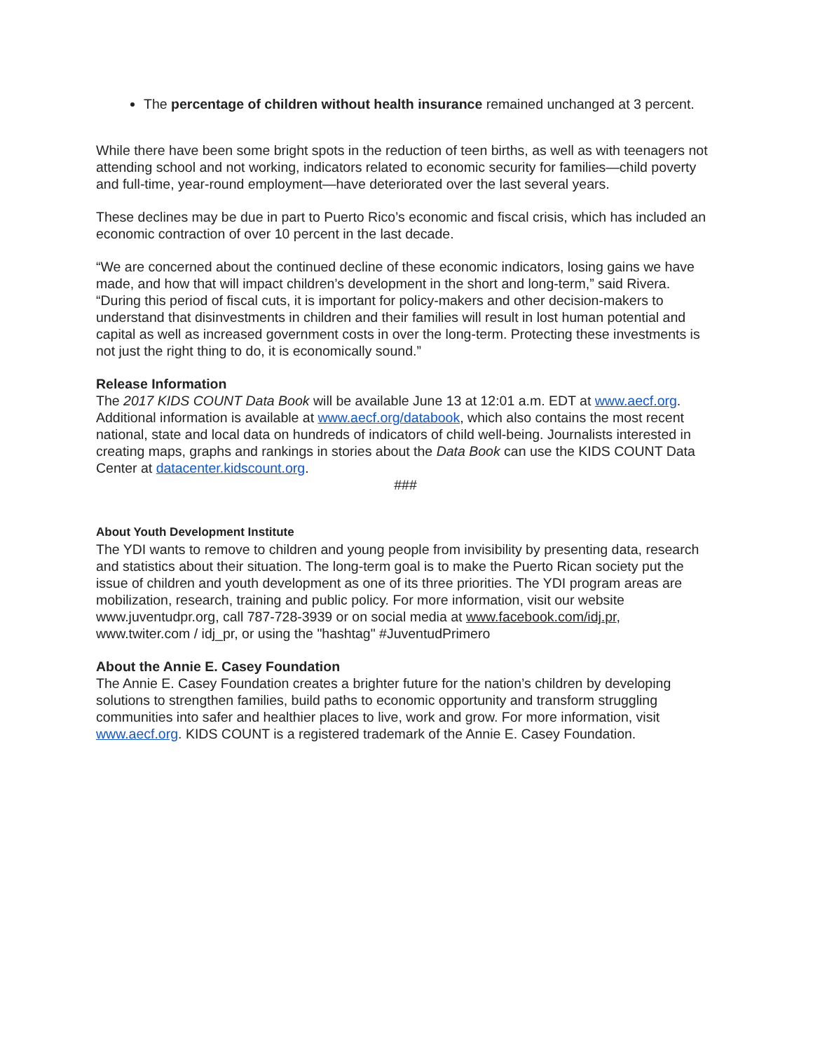The percentage of children without health insurance remained unchanged at 3 percent.
While there have been some bright spots in the reduction of teen births, as well as with teenagers not attending school and not working, indicators related to economic security for families—child poverty and full-time, year-round employment—have deteriorated over the last several years.
These declines may be due in part to Puerto Rico’s economic and fiscal crisis, which has included an economic contraction of over 10 percent in the last decade.
“We are concerned about the continued decline of these economic indicators, losing gains we have made, and how that will impact children’s development in the short and long-term,” said Rivera. “During this period of fiscal cuts, it is important for policy-makers and other decision-makers to understand that disinvestments in children and their families will result in lost human potential and capital as well as increased government costs in over the long-term. Protecting these investments is not just the right thing to do, it is economically sound.”
Release Information
The 2017 KIDS COUNT Data Book will be available June 13 at 12:01 a.m. EDT at www.aecf.org. Additional information is available at www.aecf.org/databook, which also contains the most recent national, state and local data on hundreds of indicators of child well-being. Journalists interested in creating maps, graphs and rankings in stories about the Data Book can use the KIDS COUNT Data Center at datacenter.kidscount.org.
###
About Youth Development Institute
The YDI wants to remove to children and young people from invisibility by presenting data, research and statistics about their situation. The long-term goal is to make the Puerto Rican society put the issue of children and youth development as one of its three priorities. The YDI program areas are mobilization, research, training and public policy. For more information, visit our website www.juventudpr.org, call 787-728-3939 or on social media at www.facebook.com/idj.pr, www.twiter.com / idj_pr, or using the "hashtag" #JuventudPrimero
About the Annie E. Casey Foundation
The Annie E. Casey Foundation creates a brighter future for the nation’s children by developing solutions to strengthen families, build paths to economic opportunity and transform struggling communities into safer and healthier places to live, work and grow. For more information, visit www.aecf.org. KIDS COUNT is a registered trademark of the Annie E. Casey Foundation.